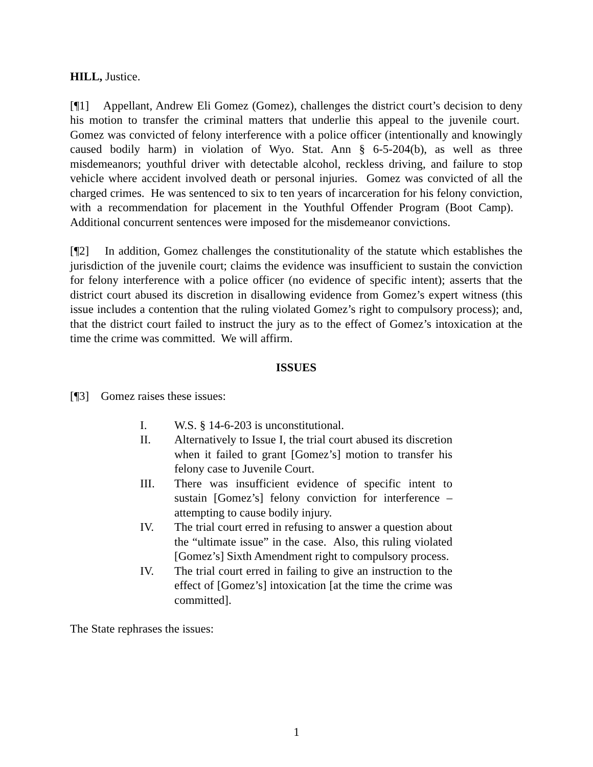HILL, Justice.
[¶1] Appellant, Andrew Eli Gomez (Gomez), challenges the district court’s decision to deny his motion to transfer the criminal matters that underlie this appeal to the juvenile court. Gomez was convicted of felony interference with a police officer (intentionally and knowingly caused bodily harm) in violation of Wyo. Stat. Ann § 6-5-204(b), as well as three misdemeanors; youthful driver with detectable alcohol, reckless driving, and failure to stop vehicle where accident involved death or personal injuries. Gomez was convicted of all the charged crimes. He was sentenced to six to ten years of incarceration for his felony conviction, with a recommendation for placement in the Youthful Offender Program (Boot Camp). Additional concurrent sentences were imposed for the misdemeanor convictions.
[¶2] In addition, Gomez challenges the constitutionality of the statute which establishes the jurisdiction of the juvenile court; claims the evidence was insufficient to sustain the conviction for felony interference with a police officer (no evidence of specific intent); asserts that the district court abused its discretion in disallowing evidence from Gomez’s expert witness (this issue includes a contention that the ruling violated Gomez’s right to compulsory process); and, that the district court failed to instruct the jury as to the effect of Gomez’s intoxication at the time the crime was committed. We will affirm.
ISSUES
[¶3] Gomez raises these issues:
I. W.S. § 14-6-203 is unconstitutional.
II. Alternatively to Issue I, the trial court abused its discretion when it failed to grant [Gomez’s] motion to transfer his felony case to Juvenile Court.
III. There was insufficient evidence of specific intent to sustain [Gomez’s] felony conviction for interference – attempting to cause bodily injury.
IV. The trial court erred in refusing to answer a question about the “ultimate issue” in the case. Also, this ruling violated [Gomez’s] Sixth Amendment right to compulsory process.
IV. The trial court erred in failing to give an instruction to the effect of [Gomez’s] intoxication [at the time the crime was committed].
The State rephrases the issues:
1